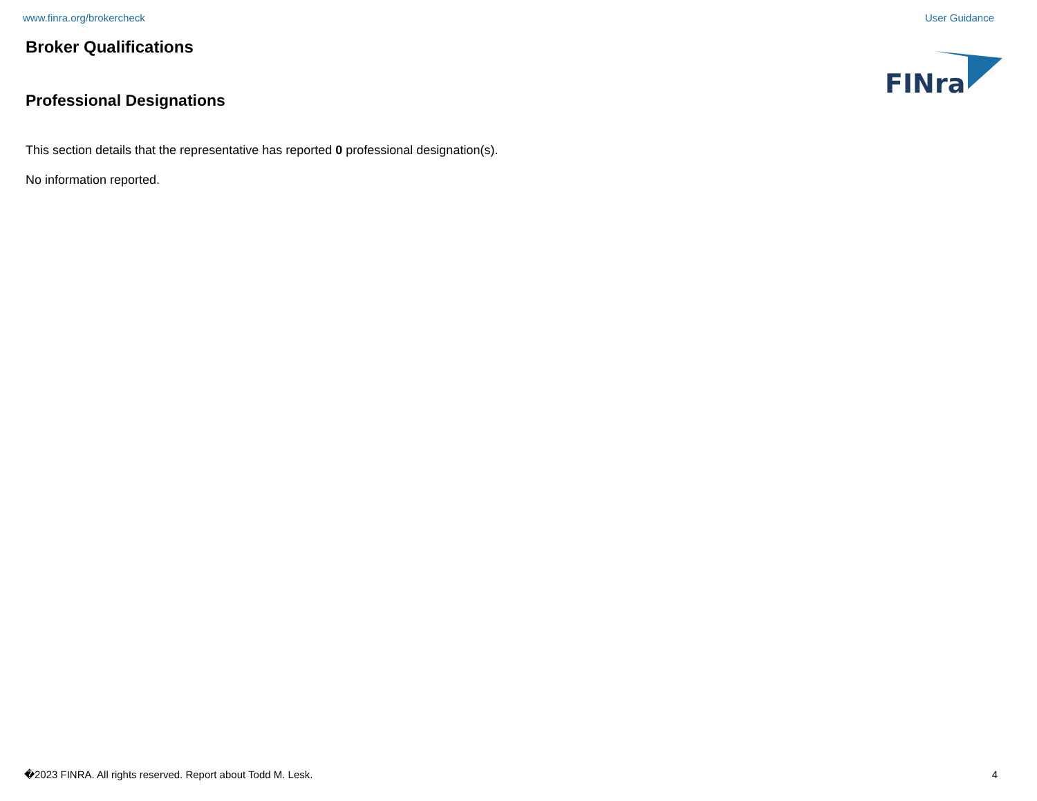www.finra.org/brokercheck User Guidance
Broker Qualifications
Professional Designations
FINra
This section details that the representative has reported 0 professional designation(s).
No information reported.
�2023 FINRA. All rights reserved. Report about Todd M. Lesk. 4